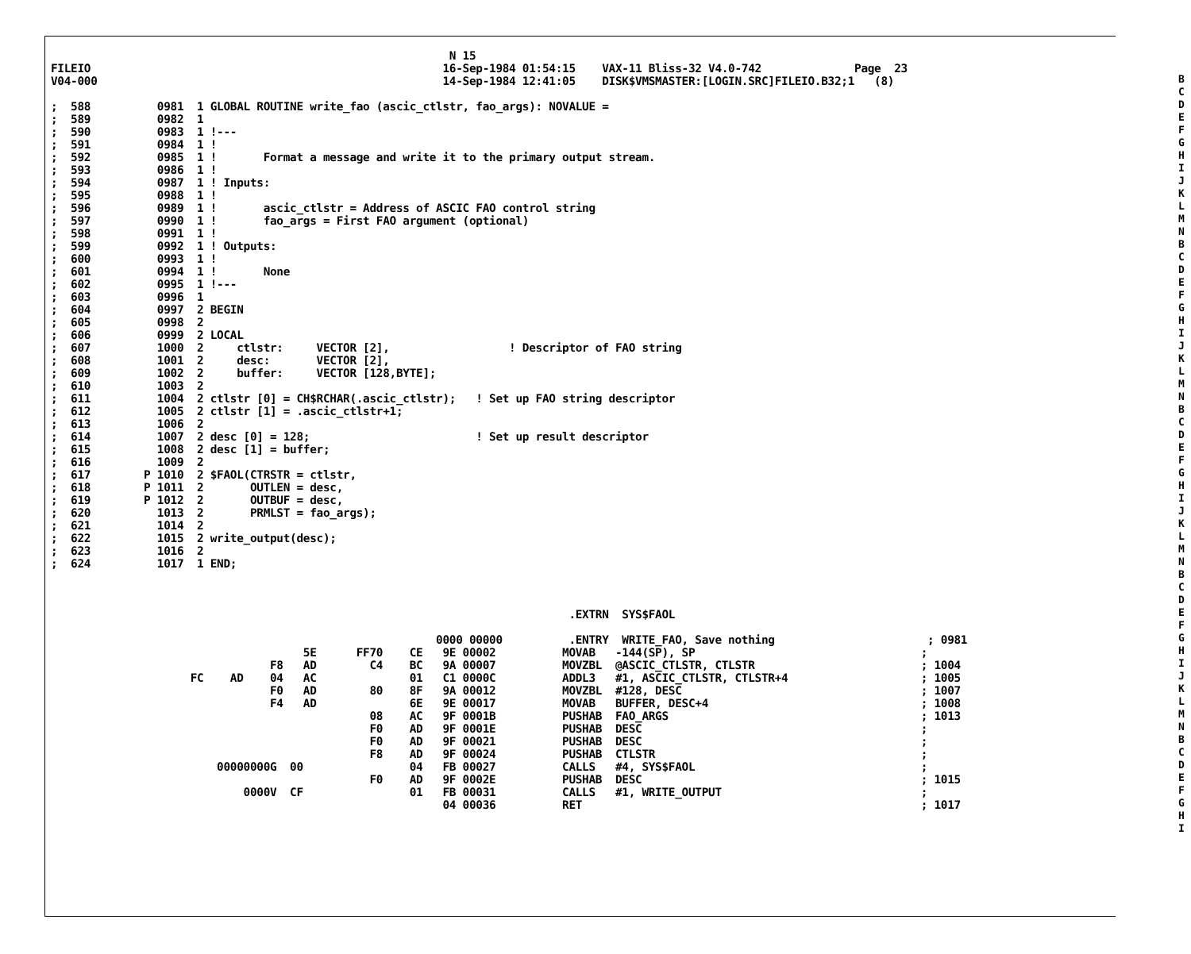N 15
FILEIO                                                     16-Sep-1984 01:54:15    VAX-11 Bliss-32 V4.0-742              Page  23
V04-000                                                    14-Sep-1984 12:41:05    DISK$VMSMASTER:[LOGIN.SRC]FILEIO.B32;1   (8)

;  588          0981  1 GLOBAL ROUTINE write_fao (ascic_ctlstr, fao_args): NOVALUE =
;  589          0982  1
;  590          0983  1 !---
;  591          0984  1 !
;  592          0985  1 !       Format a message and write it to the primary output stream.
;  593          0986  1 !
;  594          0987  1 ! Inputs:
;  595          0988  1 !
;  596          0989  1 !       ascic_ctlstr = Address of ASCIC FAO control string
;  597          0990  1 !       fao_args = First FAO argument (optional)
;  598          0991  1 !
;  599          0992  1 ! Outputs:
;  600          0993  1 !
;  601          0994  1 !       None
;  602          0995  1 !---
;  603          0996  1
;  604          0997  2 BEGIN
;  605          0998  2
;  606          0999  2 LOCAL
;  607          1000  2     ctlstr:     VECTOR [2],                  ! Descriptor of FAO string
;  608          1001  2     desc:       VECTOR [2],
;  609          1002  2     buffer:     VECTOR [128,BYTE];
;  610          1003  2
;  611          1004  2 ctlstr [0] = CH$RCHAR(.ascic_ctlstr);   ! Set up FAO string descriptor
;  612          1005  2 ctlstr [1] = .ascic_ctlstr+1;
;  613          1006  2
;  614          1007  2 desc [0] = 128;                         ! Set up result descriptor
;  615          1008  2 desc [1] = buffer;
;  616          1009  2
;  617        P 1010  2 $FAOL(CTRSTR = ctlstr,
;  618        P 1011  2       OUTLEN = desc,
;  619        P 1012  2       OUTBUF = desc,
;  620          1013  2       PRMLST = fao_args);
;  621          1014  2
;  622          1015  2 write_output(desc);
;  623          1016  2
;  624          1017  1 END;



                                                                              .EXTRN  SYS$FAOL

                                                          0000 00000          .ENTRY  WRITE_FAO, Save nothing                       ; 0981
                                      5E      FF70    CE   9E 00002          MOVAB   -144(SP), SP                                  ;
                                 F8   AD        C4    BC   9A 00007          MOVZBL  @ASCIC_CTLSTR, CTLSTR                         ; 1004
                     FC    AD    04   AC              01   C1 0000C          ADDL3   #1, ASCIC_CTLSTR, CTLSTR+4                    ; 1005
                                 F0   AD        80    8F   9A 00012          MOVZBL  #128, DESC                                    ; 1007
                                 F4   AD              6E   9E 00017          MOVAB   BUFFER, DESC+4                                ; 1008
                                                08    AC   9F 0001B          PUSHAB  FAO_ARGS                                      ; 1013
                                                F0    AD   9F 0001E          PUSHAB  DESC                                          ;
                                                F0    AD   9F 00021          PUSHAB  DESC                                          ;
                                                F8    AD   9F 00024          PUSHAB  CTLSTR                                        ;
                         00000000G  00                04   FB 00027          CALLS   #4, SYS$FAOL                                  ;
                                                F0    AD   9F 0002E          PUSHAB  DESC                                          ; 1015
                             0000V  CF                01   FB 00031          CALLS   #1, WRITE_OUTPUT                              ;
                                                           04 00036          RET                                                   ; 1017
B C D E F G H I J K L M N B C D E F G H I J K L M N B C D E F G H I J K L M N B C D E F G H I J K L M N B C D E F G H I